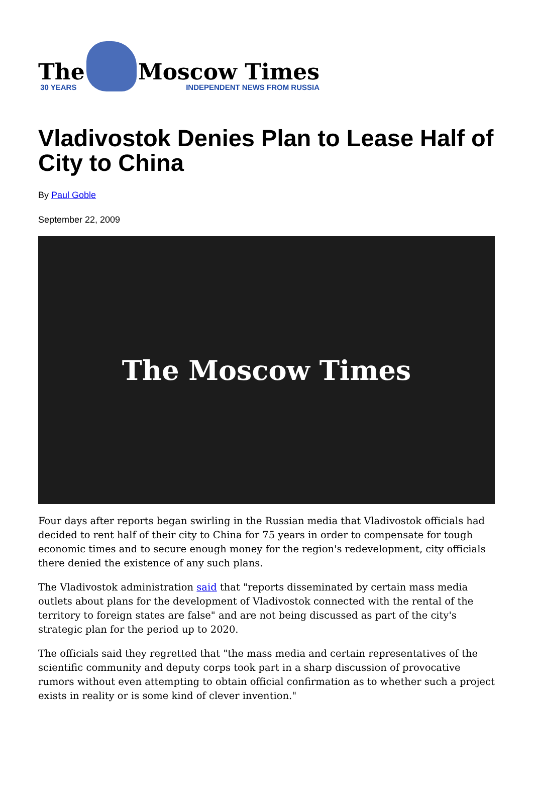The
30 YEARS
Moscow Times
INDEPENDENT NEWS FROM RUSSIA
Vladivostok Denies Plan to Lease Half of City to China
By Paul Goble
September 22, 2009
The Moscow Times
Four days after reports began swirling in the Russian media that Vladivostok officials had decided to rent half of their city to China for 75 years in order to compensate for tough economic times and to secure enough money for the region's redevelopment, city officials there denied the existence of any such plans.
The Vladivostok administration said that "reports disseminated by certain mass media outlets about plans for the development of Vladivostok connected with the rental of the territory to foreign states are false" and are not being discussed as part of the city's strategic plan for the period up to 2020.
The officials said they regretted that "the mass media and certain representatives of the scientific community and deputy corps took part in a sharp discussion of provocative rumors without even attempting to obtain official confirmation as to whether such a project exists in reality or is some kind of clever invention."